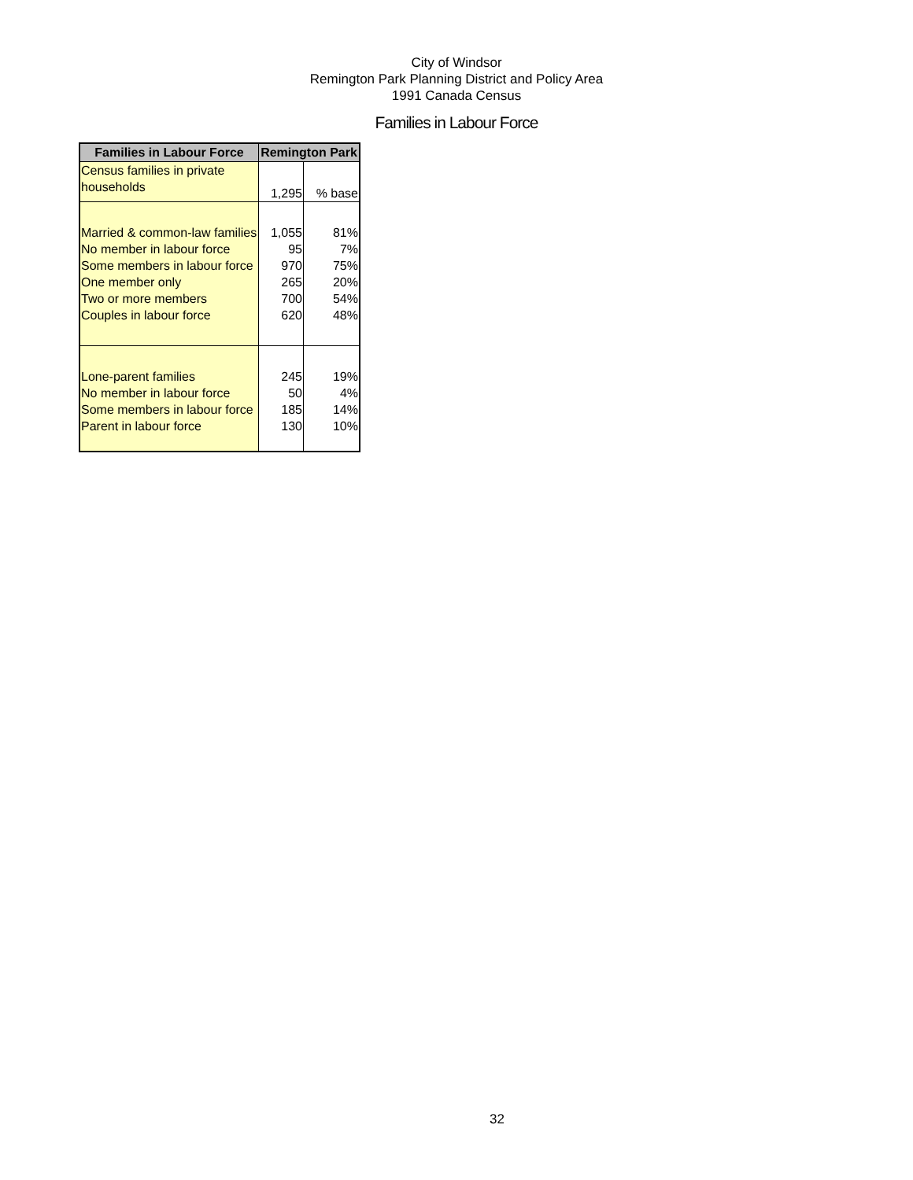City of Windsor
Remington Park Planning District and Policy Area
1991 Canada Census
Families in Labour Force
| Families in Labour Force | Remington Park | |
| --- | --- | --- |
| Census families in private households | 1,295 | % base |
| Married & common-law families No member in labour force Some members in labour force One member only Two or more members Couples in labour force | 1,055 95 970 265 700 620 | 81% 7% 75% 20% 54% 48% |
| Lone-parent families No member in labour force Some members in labour force Parent in labour force | 245 50 185 130 | 19% 4% 14% 10% |
32